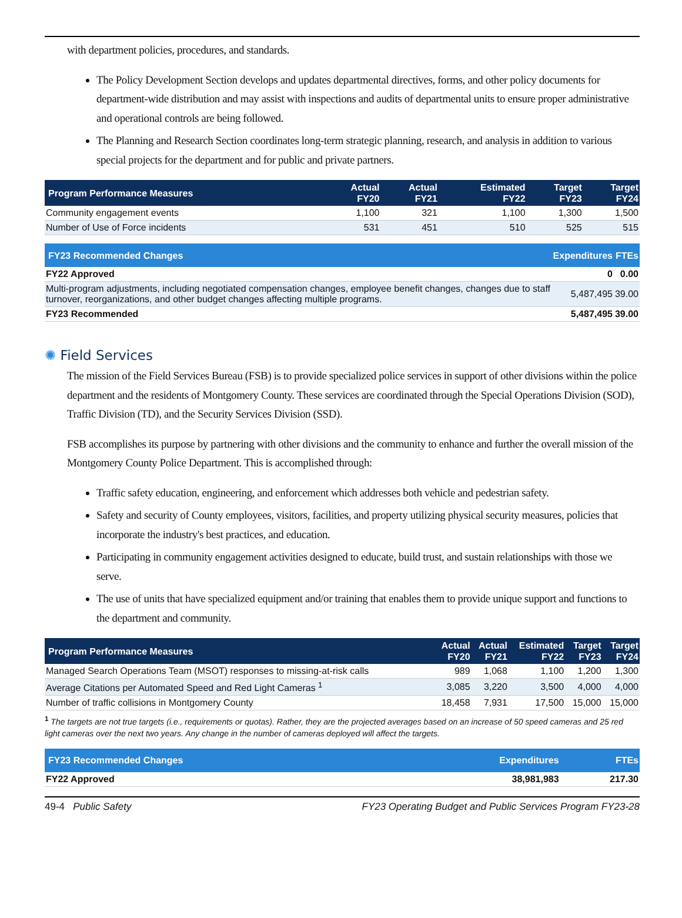with department policies, procedures, and standards.
The Policy Development Section develops and updates departmental directives, forms, and other policy documents for department-wide distribution and may assist with inspections and audits of departmental units to ensure proper administrative and operational controls are being followed.
The Planning and Research Section coordinates long-term strategic planning, research, and analysis in addition to various special projects for the department and for public and private partners.
| Program Performance Measures | Actual FY20 | Actual FY21 | Estimated FY22 | Target FY23 | Target FY24 |
| --- | --- | --- | --- | --- | --- |
| Community engagement events | 1,100 | 321 | 1,100 | 1,300 | 1,500 |
| Number of Use of Force incidents | 531 | 451 | 510 | 525 | 515 |
| FY23 Recommended Changes | Expenditures | FTEs |
| --- | --- | --- |
| FY22 Approved | 0 | 0.00 |
| Multi-program adjustments, including negotiated compensation changes, employee benefit changes, changes due to staff turnover, reorganizations, and other budget changes affecting multiple programs. | 5,487,495 | 39.00 |
| FY23 Recommended | 5,487,495 | 39.00 |
✺ Field Services
The mission of the Field Services Bureau (FSB) is to provide specialized police services in support of other divisions within the police department and the residents of Montgomery County. These services are coordinated through the Special Operations Division (SOD), Traffic Division (TD), and the Security Services Division (SSD).
FSB accomplishes its purpose by partnering with other divisions and the community to enhance and further the overall mission of the Montgomery County Police Department. This is accomplished through:
Traffic safety education, engineering, and enforcement which addresses both vehicle and pedestrian safety.
Safety and security of County employees, visitors, facilities, and property utilizing physical security measures, policies that incorporate the industry's best practices, and education.
Participating in community engagement activities designed to educate, build trust, and sustain relationships with those we serve.
The use of units that have specialized equipment and/or training that enables them to provide unique support and functions to the department and community.
| Program Performance Measures | Actual FY20 | Actual FY21 | Estimated FY22 | Target FY23 | Target FY24 |
| --- | --- | --- | --- | --- | --- |
| Managed Search Operations Team (MSOT) responses to missing-at-risk calls | 989 | 1,068 | 1,100 | 1,200 | 1,300 |
| Average Citations per Automated Speed and Red Light Cameras <sup>1</sup> | 3,085 | 3,220 | 3,500 | 4,000 | 4,000 |
| Number of traffic collisions in Montgomery County | 18,458 | 7,931 | 17,500 | 15,000 | 15,000 |
<sup>1</sup> The targets are not true targets (i.e., requirements or quotas). Rather, they are the projected averages based on an increase of 50 speed cameras and 25 red light cameras over the next two years. Any change in the number of cameras deployed will affect the targets.
| FY23 Recommended Changes | Expenditures | FTEs |
| --- | --- | --- |
| FY22 Approved | 38,981,983 | 217.30 |
49-4 Public Safety FY23 Operating Budget and Public Services Program FY23-28